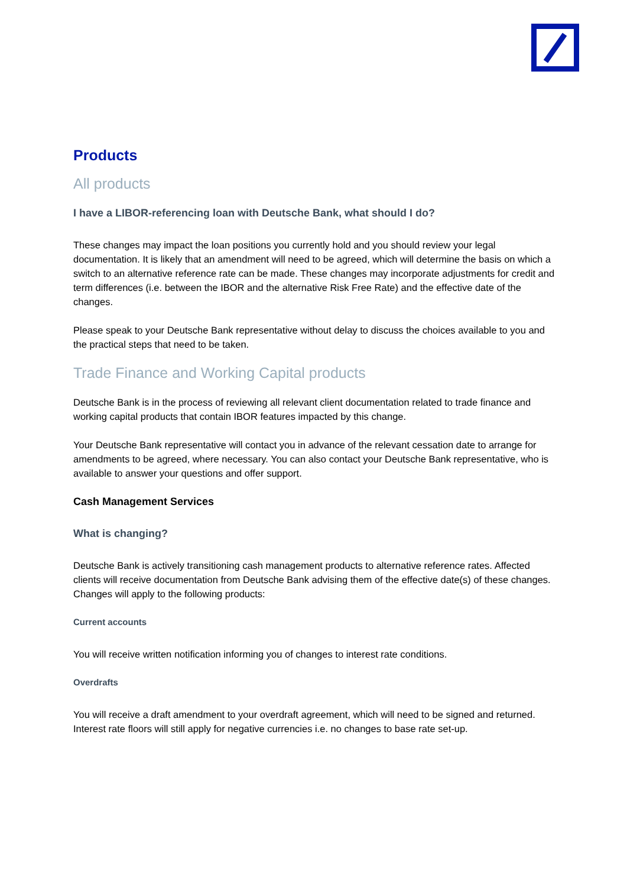Products
All products
I have a LIBOR-referencing loan with Deutsche Bank, what should I do?
These changes may impact the loan positions you currently hold and you should review your legal documentation. It is likely that an amendment will need to be agreed, which will determine the basis on which a switch to an alternative reference rate can be made. These changes may incorporate adjustments for credit and term differences (i.e. between the IBOR and the alternative Risk Free Rate) and the effective date of the changes.
Please speak to your Deutsche Bank representative without delay to discuss the choices available to you and the practical steps that need to be taken.
Trade Finance and Working Capital products
Deutsche Bank is in the process of reviewing all relevant client documentation related to trade finance and working capital products that contain IBOR features impacted by this change.
Your Deutsche Bank representative will contact you in advance of the relevant cessation date to arrange for amendments to be agreed, where necessary. You can also contact your Deutsche Bank representative, who is available to answer your questions and offer support.
Cash Management Services
What is changing?
Deutsche Bank is actively transitioning cash management products to alternative reference rates. Affected clients will receive documentation from Deutsche Bank advising them of the effective date(s) of these changes. Changes will apply to the following products:
Current accounts
You will receive written notification informing you of changes to interest rate conditions.
Overdrafts
You will receive a draft amendment to your overdraft agreement, which will need to be signed and returned. Interest rate floors will still apply for negative currencies i.e. no changes to base rate set-up.